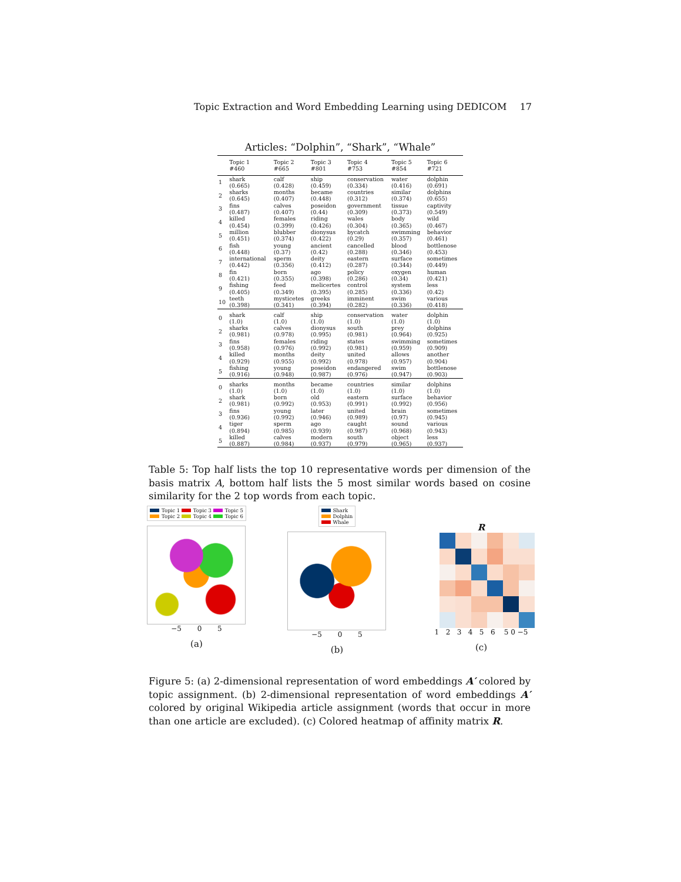Topic Extraction and Word Embedding Learning using DEDICOM 17
Articles: “Dolphin”, “Shark”, “Whale”
| | Topic 1 #460 | Topic 2 #665 | Topic 3 #801 | Topic 4 #753 | Topic 5 #854 | Topic 6 #721 |
| --- | --- | --- | --- | --- | --- | --- |
| 1 | shark (0.665) | calf (0.428) | ship (0.459) | conservation (0.334) | water (0.416) | dolphin (0.691) |
| 2 | sharks (0.645) | months (0.407) | became (0.448) | countries (0.312) | similar (0.374) | dolphins (0.655) |
| 3 | fins (0.487) | calves (0.407) | poseidon (0.44) | government (0.309) | tissue (0.373) | captivity (0.549) |
| 4 | killed (0.454) | females (0.399) | riding (0.426) | wales (0.304) | body (0.365) | wild (0.467) |
| 5 | million (0.451) | blubber (0.374) | dionysus (0.422) | bycatch (0.29) | swimming (0.357) | behavior (0.461) |
| 6 | fish (0.448) | young (0.37) | ancient (0.42) | cancelled (0.288) | blood (0.346) | bottlenose (0.453) |
| 7 | international (0.442) | sperm (0.356) | deity (0.412) | eastern (0.287) | surface (0.344) | sometimes (0.449) |
| 8 | fin (0.421) | born (0.355) | ago (0.398) | policy (0.286) | oxygen (0.34) | human (0.421) |
| 9 | fishing (0.405) | feed (0.349) | melicertes (0.395) | control (0.285) | system (0.336) | less (0.42) |
| 10 | teeth (0.398) | mysticetes (0.341) | greeks (0.394) | imminent (0.282) | swim (0.336) | various (0.418) |
| 0 | shark (1.0) | calf (1.0) | ship (1.0) | conservation (1.0) | water (1.0) | dolphin (1.0) |
| 2 | sharks (0.981) | calves (0.978) | dionysus (0.995) | south (0.981) | prey (0.964) | dolphins (0.925) |
| 3 | fins (0.958) | females (0.976) | riding (0.992) | states (0.981) | swimming (0.959) | sometimes (0.909) |
| 4 | killed (0.929) | months (0.955) | deity (0.992) | united (0.978) | allows (0.957) | another (0.904) |
| 5 | fishing (0.916) | young (0.948) | poseidon (0.987) | endangered (0.976) | swim (0.947) | bottlenose (0.903) |
| 0 | sharks (1.0) | months (1.0) | became (1.0) | countries (1.0) | similar (1.0) | dolphins (1.0) |
| 2 | shark (0.981) | born (0.992) | old (0.953) | eastern (0.991) | surface (0.992) | behavior (0.956) |
| 3 | fins (0.936) | young (0.992) | later (0.946) | united (0.989) | brain (0.97) | sometimes (0.945) |
| 4 | tiger (0.894) | sperm (0.985) | ago (0.939) | caught (0.987) | sound (0.968) | various (0.943) |
| 5 | killed (0.887) | calves (0.984) | modern (0.937) | south (0.979) | object (0.965) | less (0.937) |
Table 5: Top half lists the top 10 representative words per dimension of the basis matrix A, bottom half lists the 5 most similar words based on cosine similarity for the 2 top words from each topic.
Topic 1 Topic 3 Topic 5
Topic 2 Topic 4 Topic 6
−5 0 5
(a)
Shark
Dolphin
Whale
−5 0 5
(b)
R
1 2 3 4 5 6 5 0 −5
(c)
Figure 5: (a) 2-dimensional representation of word embeddings A′ colored by topic assignment. (b) 2-dimensional representation of word embeddings A′ colored by original Wikipedia article assignment (words that occur in more than one article are excluded). (c) Colored heatmap of affinity matrix R.